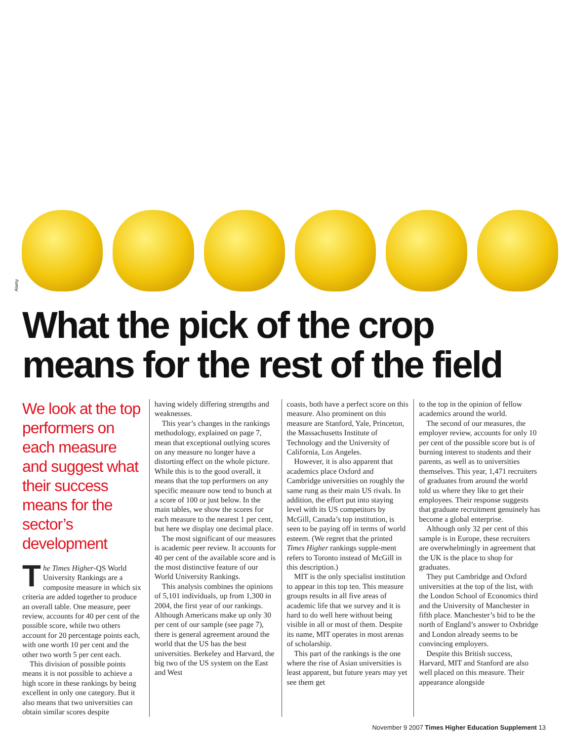Alamy
What the pick of the crop
means for the rest of the field
We look at the top performers on each measure and suggest what their success means for the sector’s development
The Times Higher-QS World University Rankings are a composite measure in which six criteria are added together to produce an overall table. One measure, peer review, accounts for 40 per cent of the possible score, while two others account for 20 percentage points each, with one worth 10 per cent and the other two worth 5 per cent each.
This division of possible points means it is not possible to achieve a high score in these rankings by being excellent in only one category. But it also means that two universities can obtain similar scores despite
having widely differing strengths and weaknesses.
This year’s changes in the rankings methodology, explained on page 7, mean that exceptional outlying scores on any measure no longer have a distorting effect on the whole picture. While this is to the good overall, it means that the top performers on any specific measure now tend to bunch at a score of 100 or just below. In the main tables, we show the scores for each measure to the nearest 1 per cent, but here we display one decimal place.
The most significant of our measures is academic peer review. It accounts for 40 per cent of the available score and is the most distinctive feature of our World University Rankings.
This analysis combines the opinions of 5,101 individuals, up from 1,300 in 2004, the first year of our rankings. Although Americans make up only 30 per cent of our sample (see page 7), there is general agreement around the world that the US has the best universities. Berkeley and Harvard, the big two of the US system on the East and West
coasts, both have a perfect score on this measure. Also prominent on this measure are Stanford, Yale, Princeton, the Massachusetts Institute of Technology and the University of California, Los Angeles.
However, it is also apparent that academics place Oxford and Cambridge universities on roughly the same rung as their main US rivals. In addition, the effort put into staying level with its US competitors by McGill, Canada’s top institution, is seen to be paying off in terms of world esteem. (We regret that the printed Times Higher rankings supple-ment refers to Toronto instead of McGill in this description.)
MIT is the only specialist institution to appear in this top ten. This measure groups results in all five areas of academic life that we survey and it is hard to do well here without being visible in all or most of them. Despite its name, MIT operates in most arenas of scholarship.
This part of the rankings is the one where the rise of Asian universities is least apparent, but future years may yet see them get
to the top in the opinion of fellow academics around the world.
The second of our measures, the employer review, accounts for only 10 per cent of the possible score but is of burning interest to students and their parents, as well as to universities themselves. This year, 1,471 recruiters of graduates from around the world told us where they like to get their employees. Their response suggests that graduate recruitment genuinely has become a global enterprise.
Although only 32 per cent of this sample is in Europe, these recruiters are overwhelmingly in agreement that the UK is the place to shop for graduates.
They put Cambridge and Oxford universities at the top of the list, with the London School of Economics third and the University of Manchester in fifth place. Manchester’s bid to be the north of England’s answer to Oxbridge and London already seems to be convincing employers.
Despite this British success, Harvard, MIT and Stanford are also well placed on this measure. Their appearance alongside
November 9 2007 Times Higher Education Supplement 13